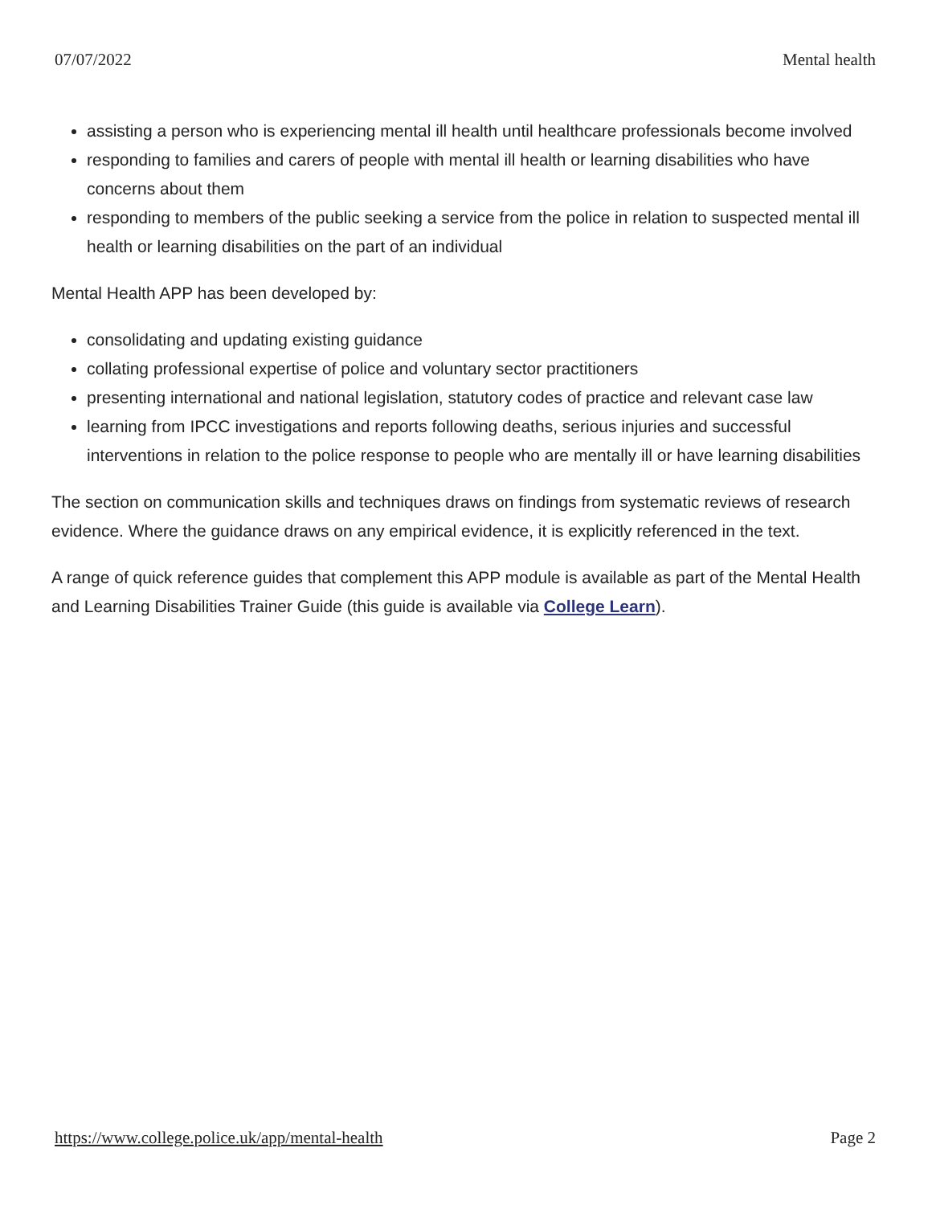07/07/2022 Mental health
assisting a person who is experiencing mental ill health until healthcare professionals become involved
responding to families and carers of people with mental ill health or learning disabilities who have concerns about them
responding to members of the public seeking a service from the police in relation to suspected mental ill health or learning disabilities on the part of an individual
Mental Health APP has been developed by:
consolidating and updating existing guidance
collating professional expertise of police and voluntary sector practitioners
presenting international and national legislation, statutory codes of practice and relevant case law
learning from IPCC investigations and reports following deaths, serious injuries and successful interventions in relation to the police response to people who are mentally ill or have learning disabilities
The section on communication skills and techniques draws on findings from systematic reviews of research evidence. Where the guidance draws on any empirical evidence, it is explicitly referenced in the text.
A range of quick reference guides that complement this APP module is available as part of the Mental Health and Learning Disabilities Trainer Guide (this guide is available via College Learn).
https://www.college.police.uk/app/mental-health Page 2